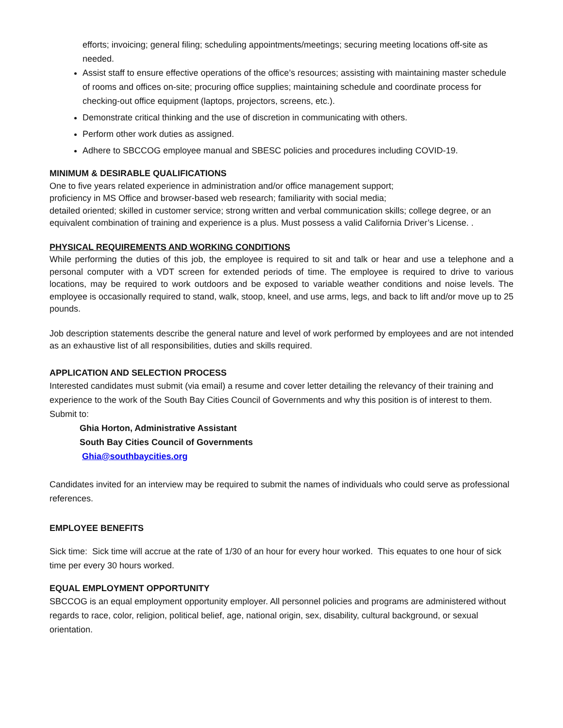efforts; invoicing; general filing; scheduling appointments/meetings; securing meeting locations off-site as needed.
Assist staff to ensure effective operations of the office’s resources; assisting with maintaining master schedule of rooms and offices on-site; procuring office supplies; maintaining schedule and coordinate process for checking-out office equipment (laptops, projectors, screens, etc.).
Demonstrate critical thinking and the use of discretion in communicating with others.
Perform other work duties as assigned.
Adhere to SBCCOG employee manual and SBESC policies and procedures including COVID-19.
MINIMUM & DESIRABLE QUALIFICATIONS
One to five years related experience in administration and/or office management support;
proficiency in MS Office and browser-based web research; familiarity with social media;
detailed oriented; skilled in customer service; strong written and verbal communication skills; college degree, or an equivalent combination of training and experience is a plus. Must possess a valid California Driver’s License. .
PHYSICAL REQUIREMENTS AND WORKING CONDITIONS
While performing the duties of this job, the employee is required to sit and talk or hear and use a telephone and a personal computer with a VDT screen for extended periods of time. The employee is required to drive to various locations, may be required to work outdoors and be exposed to variable weather conditions and noise levels. The employee is occasionally required to stand, walk, stoop, kneel, and use arms, legs, and back to lift and/or move up to 25 pounds.
Job description statements describe the general nature and level of work performed by employees and are not intended as an exhaustive list of all responsibilities, duties and skills required.
APPLICATION AND SELECTION PROCESS
Interested candidates must submit (via email) a resume and cover letter detailing the relevancy of their training and experience to the work of the South Bay Cities Council of Governments and why this position is of interest to them. Submit to:
Ghia Horton, Administrative Assistant
South Bay Cities Council of Governments
Ghia@southbaycities.org
Candidates invited for an interview may be required to submit the names of individuals who could serve as professional references.
EMPLOYEE BENEFITS
Sick time: Sick time will accrue at the rate of 1/30 of an hour for every hour worked. This equates to one hour of sick time per every 30 hours worked.
EQUAL EMPLOYMENT OPPORTUNITY
SBCCOG is an equal employment opportunity employer. All personnel policies and programs are administered without regards to race, color, religion, political belief, age, national origin, sex, disability, cultural background, or sexual orientation.